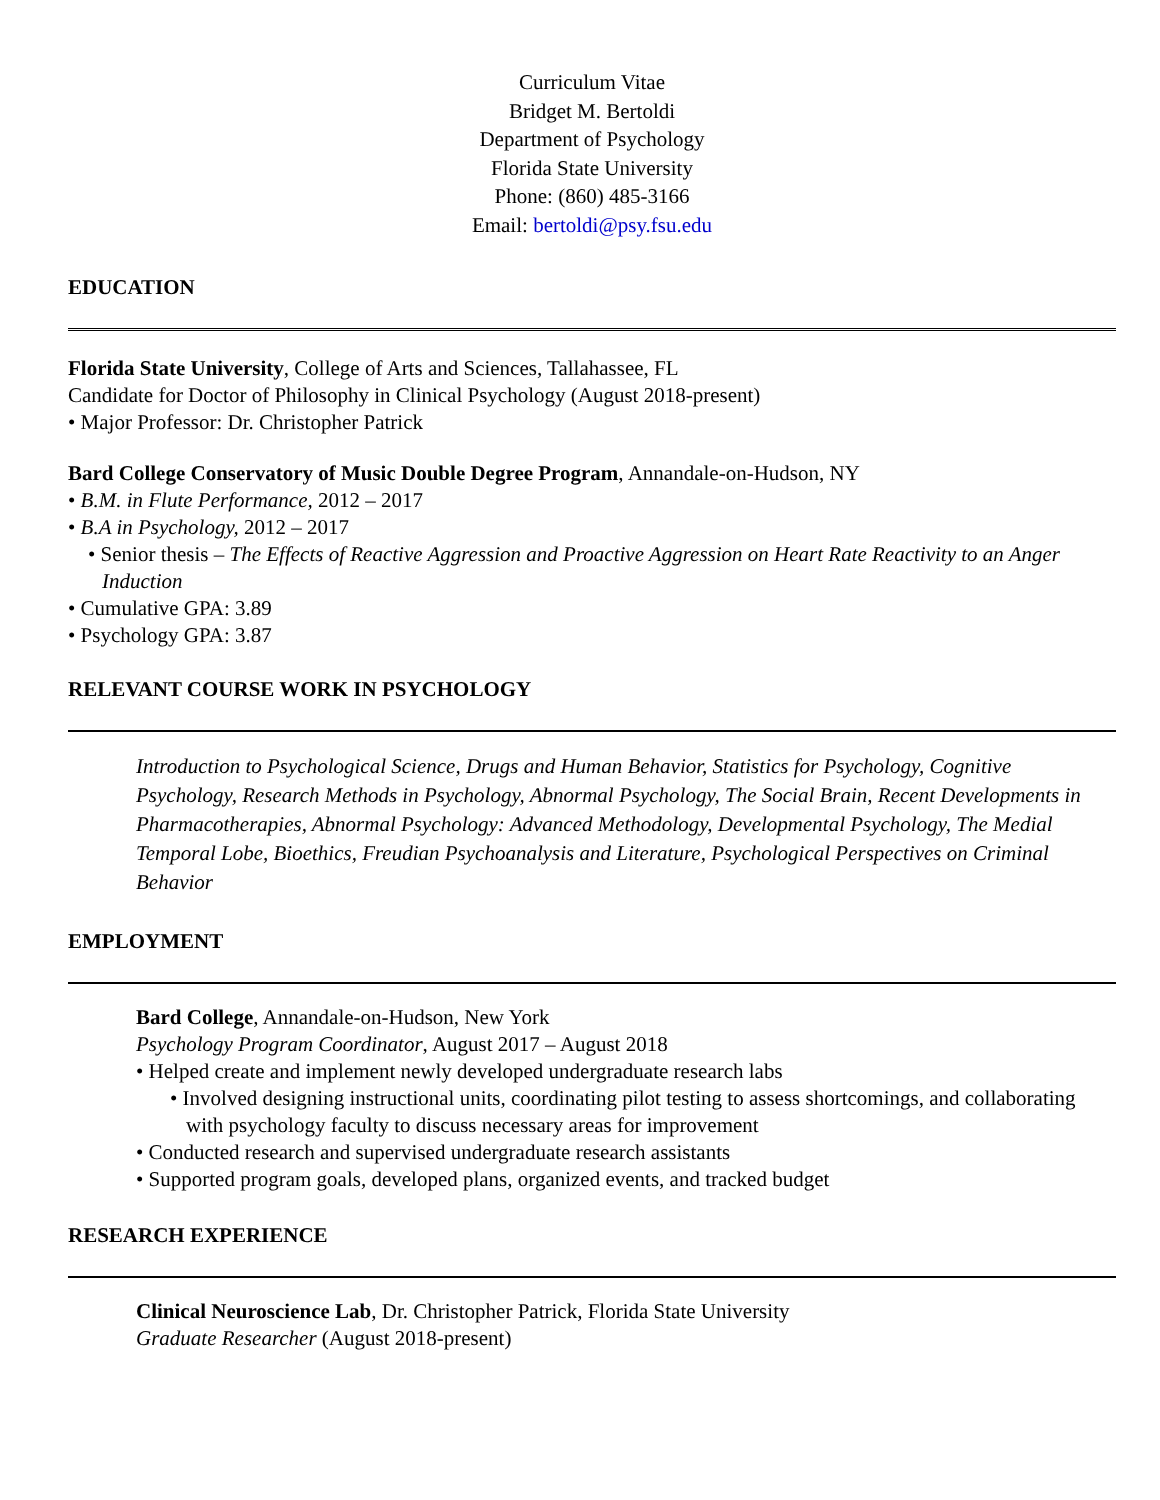Curriculum Vitae
Bridget M. Bertoldi
Department of Psychology
Florida State University
Phone: (860) 485-3166
Email: bertoldi@psy.fsu.edu
EDUCATION
Florida State University, College of Arts and Sciences, Tallahassee, FL
Candidate for Doctor of Philosophy in Clinical Psychology (August 2018-present)
• Major Professor: Dr. Christopher Patrick
Bard College Conservatory of Music Double Degree Program, Annandale-on-Hudson, NY
• B.M. in Flute Performance, 2012 – 2017
• B.A in Psychology, 2012 – 2017
• Senior thesis – The Effects of Reactive Aggression and Proactive Aggression on Heart Rate Reactivity to an Anger Induction
• Cumulative GPA: 3.89
• Psychology GPA: 3.87
RELEVANT COURSE WORK IN PSYCHOLOGY
Introduction to Psychological Science, Drugs and Human Behavior, Statistics for Psychology, Cognitive Psychology, Research Methods in Psychology, Abnormal Psychology, The Social Brain, Recent Developments in Pharmacotherapies, Abnormal Psychology: Advanced Methodology, Developmental Psychology, The Medial Temporal Lobe, Bioethics, Freudian Psychoanalysis and Literature, Psychological Perspectives on Criminal Behavior
EMPLOYMENT
Bard College, Annandale-on-Hudson, New York
Psychology Program Coordinator, August 2017 – August 2018
• Helped create and implement newly developed undergraduate research labs
• Involved designing instructional units, coordinating pilot testing to assess shortcomings, and collaborating with psychology faculty to discuss necessary areas for improvement
• Conducted research and supervised undergraduate research assistants
• Supported program goals, developed plans, organized events, and tracked budget
RESEARCH EXPERIENCE
Clinical Neuroscience Lab, Dr. Christopher Patrick, Florida State University
Graduate Researcher (August 2018-present)